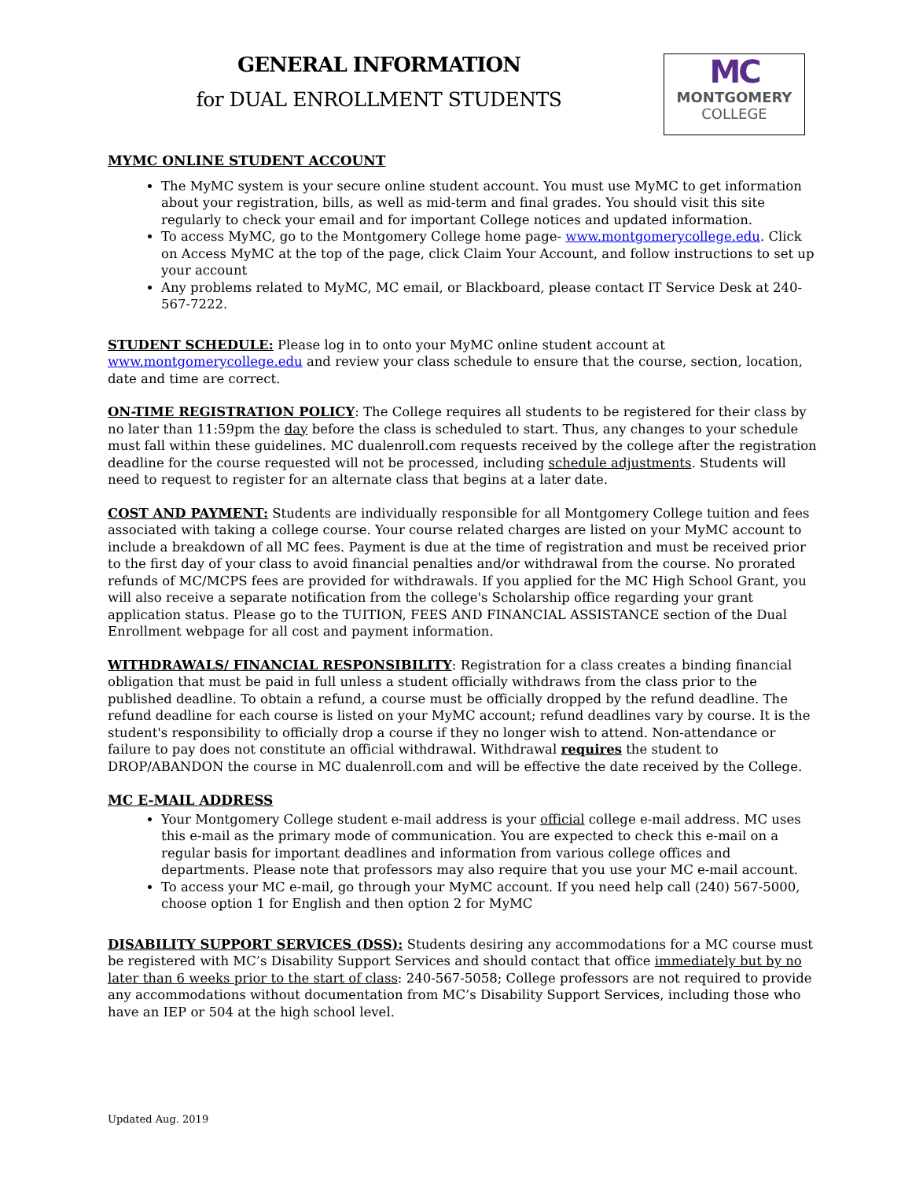GENERAL INFORMATION
for DUAL ENROLLMENT STUDENTS
MC
MONTGOMERY
COLLEGE
MYMC ONLINE STUDENT ACCOUNT
The MyMC system is your secure online student account. You must use MyMC to get information about your registration, bills, as well as mid-term and final grades. You should visit this site regularly to check your email and for important College notices and updated information.
To access MyMC, go to the Montgomery College home page- www.montgomerycollege.edu. Click on Access MyMC at the top of the page, click Claim Your Account, and follow instructions to set up your account
Any problems related to MyMC, MC email, or Blackboard, please contact IT Service Desk at 240-567-7222.
STUDENT SCHEDULE: Please log in to onto your MyMC online student account at www.montgomerycollege.edu and review your class schedule to ensure that the course, section, location, date and time are correct.
ON-TIME REGISTRATION POLICY: The College requires all students to be registered for their class by no later than 11:59pm the day before the class is scheduled to start. Thus, any changes to your schedule must fall within these guidelines. MC dualenroll.com requests received by the college after the registration deadline for the course requested will not be processed, including schedule adjustments. Students will need to request to register for an alternate class that begins at a later date.
COST AND PAYMENT: Students are individually responsible for all Montgomery College tuition and fees associated with taking a college course. Your course related charges are listed on your MyMC account to include a breakdown of all MC fees. Payment is due at the time of registration and must be received prior to the first day of your class to avoid financial penalties and/or withdrawal from the course. No prorated refunds of MC/MCPS fees are provided for withdrawals. If you applied for the MC High School Grant, you will also receive a separate notification from the college's Scholarship office regarding your grant application status. Please go to the TUITION, FEES AND FINANCIAL ASSISTANCE section of the Dual Enrollment webpage for all cost and payment information.
WITHDRAWALS/ FINANCIAL RESPONSIBILITY: Registration for a class creates a binding financial obligation that must be paid in full unless a student officially withdraws from the class prior to the published deadline. To obtain a refund, a course must be officially dropped by the refund deadline. The refund deadline for each course is listed on your MyMC account; refund deadlines vary by course. It is the student's responsibility to officially drop a course if they no longer wish to attend. Non-attendance or failure to pay does not constitute an official withdrawal. Withdrawal requires the student to DROP/ABANDON the course in MC dualenroll.com and will be effective the date received by the College.
MC E-MAIL ADDRESS
Your Montgomery College student e-mail address is your official college e-mail address. MC uses this e-mail as the primary mode of communication. You are expected to check this e-mail on a regular basis for important deadlines and information from various college offices and departments. Please note that professors may also require that you use your MC e-mail account.
To access your MC e-mail, go through your MyMC account. If you need help call (240) 567-5000, choose option 1 for English and then option 2 for MyMC
DISABILITY SUPPORT SERVICES (DSS): Students desiring any accommodations for a MC course must be registered with MC’s Disability Support Services and should contact that office immediately but by no later than 6 weeks prior to the start of class: 240-567-5058; College professors are not required to provide any accommodations without documentation from MC’s Disability Support Services, including those who have an IEP or 504 at the high school level.
Updated Aug. 2019